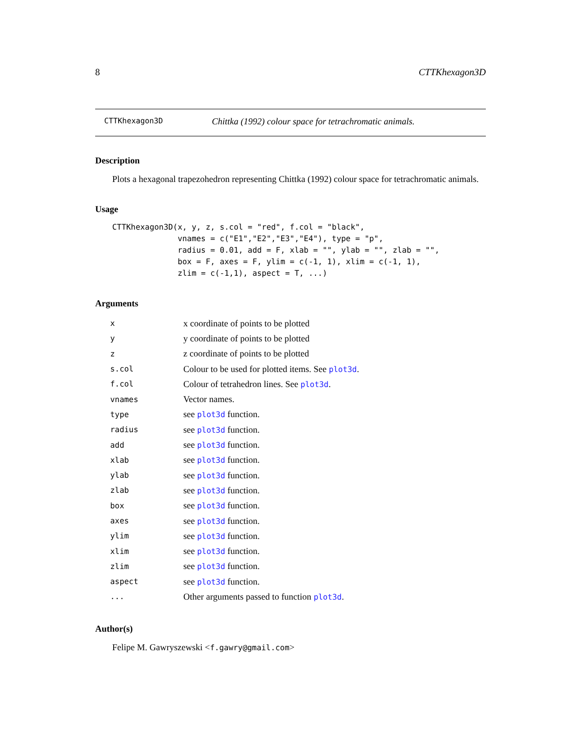8 CTTKhexagon3D
CTTKhexagon3D Chittka (1992) colour space for tetrachromatic animals.
Description
Plots a hexagonal trapezohedron representing Chittka (1992) colour space for tetrachromatic animals.
Usage
CTTKhexagon3D(x, y, z, s.col = "red", f.col = "black",
              vnames = c("E1","E2","E3","E4"), type = "p",
              radius = 0.01, add = F, xlab = "", ylab = "", zlab = "",
              box = F, axes = F, ylim = c(-1, 1), xlim = c(-1, 1),
              zlim = c(-1,1), aspect = T, ...)
Arguments
| x | x coordinate of points to be plotted |
| y | y coordinate of points to be plotted |
| z | z coordinate of points to be plotted |
| s.col | Colour to be used for plotted items. See plot3d . |
| f.col | Colour of tetrahedron lines. See plot3d . |
| vnames | Vector names. |
| type | see plot3d function. |
| radius | see plot3d function. |
| add | see plot3d function. |
| xlab | see plot3d function. |
| ylab | see plot3d function. |
| zlab | see plot3d function. |
| box | see plot3d function. |
| axes | see plot3d function. |
| ylim | see plot3d function. |
| xlim | see plot3d function. |
| zlim | see plot3d function. |
| aspect | see plot3d function. |
| ... | Other arguments passed to function plot3d . |
Author(s)
Felipe M. Gawryszewski <f.gawry@gmail.com>